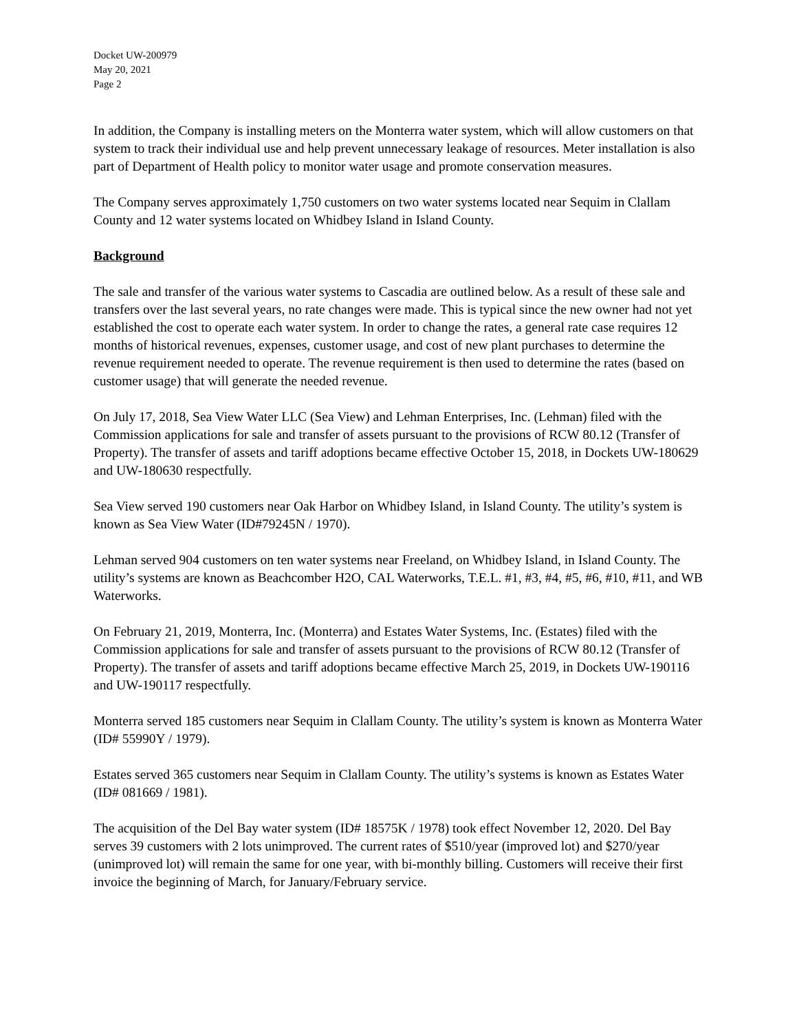Docket UW-200979
May 20, 2021
Page 2
In addition, the Company is installing meters on the Monterra water system, which will allow customers on that system to track their individual use and help prevent unnecessary leakage of resources. Meter installation is also part of Department of Health policy to monitor water usage and promote conservation measures.
The Company serves approximately 1,750 customers on two water systems located near Sequim in Clallam County and 12 water systems located on Whidbey Island in Island County.
Background
The sale and transfer of the various water systems to Cascadia are outlined below. As a result of these sale and transfers over the last several years, no rate changes were made. This is typical since the new owner had not yet established the cost to operate each water system. In order to change the rates, a general rate case requires 12 months of historical revenues, expenses, customer usage, and cost of new plant purchases to determine the revenue requirement needed to operate. The revenue requirement is then used to determine the rates (based on customer usage) that will generate the needed revenue.
On July 17, 2018, Sea View Water LLC (Sea View) and Lehman Enterprises, Inc. (Lehman) filed with the Commission applications for sale and transfer of assets pursuant to the provisions of RCW 80.12 (Transfer of Property). The transfer of assets and tariff adoptions became effective October 15, 2018, in Dockets UW-180629 and UW-180630 respectfully.
Sea View served 190 customers near Oak Harbor on Whidbey Island, in Island County. The utility’s system is known as Sea View Water (ID#79245N / 1970).
Lehman served 904 customers on ten water systems near Freeland, on Whidbey Island, in Island County. The utility’s systems are known as Beachcomber H2O, CAL Waterworks, T.E.L. #1, #3, #4, #5, #6, #10, #11, and WB Waterworks.
On February 21, 2019, Monterra, Inc. (Monterra) and Estates Water Systems, Inc. (Estates) filed with the Commission applications for sale and transfer of assets pursuant to the provisions of RCW 80.12 (Transfer of Property). The transfer of assets and tariff adoptions became effective March 25, 2019, in Dockets UW-190116 and UW-190117 respectfully.
Monterra served 185 customers near Sequim in Clallam County. The utility’s system is known as Monterra Water (ID# 55990Y / 1979).
Estates served 365 customers near Sequim in Clallam County. The utility’s systems is known as Estates Water (ID# 081669 / 1981).
The acquisition of the Del Bay water system (ID# 18575K / 1978) took effect November 12, 2020. Del Bay serves 39 customers with 2 lots unimproved. The current rates of $510/year (improved lot) and $270/year (unimproved lot) will remain the same for one year, with bi-monthly billing. Customers will receive their first invoice the beginning of March, for January/February service.